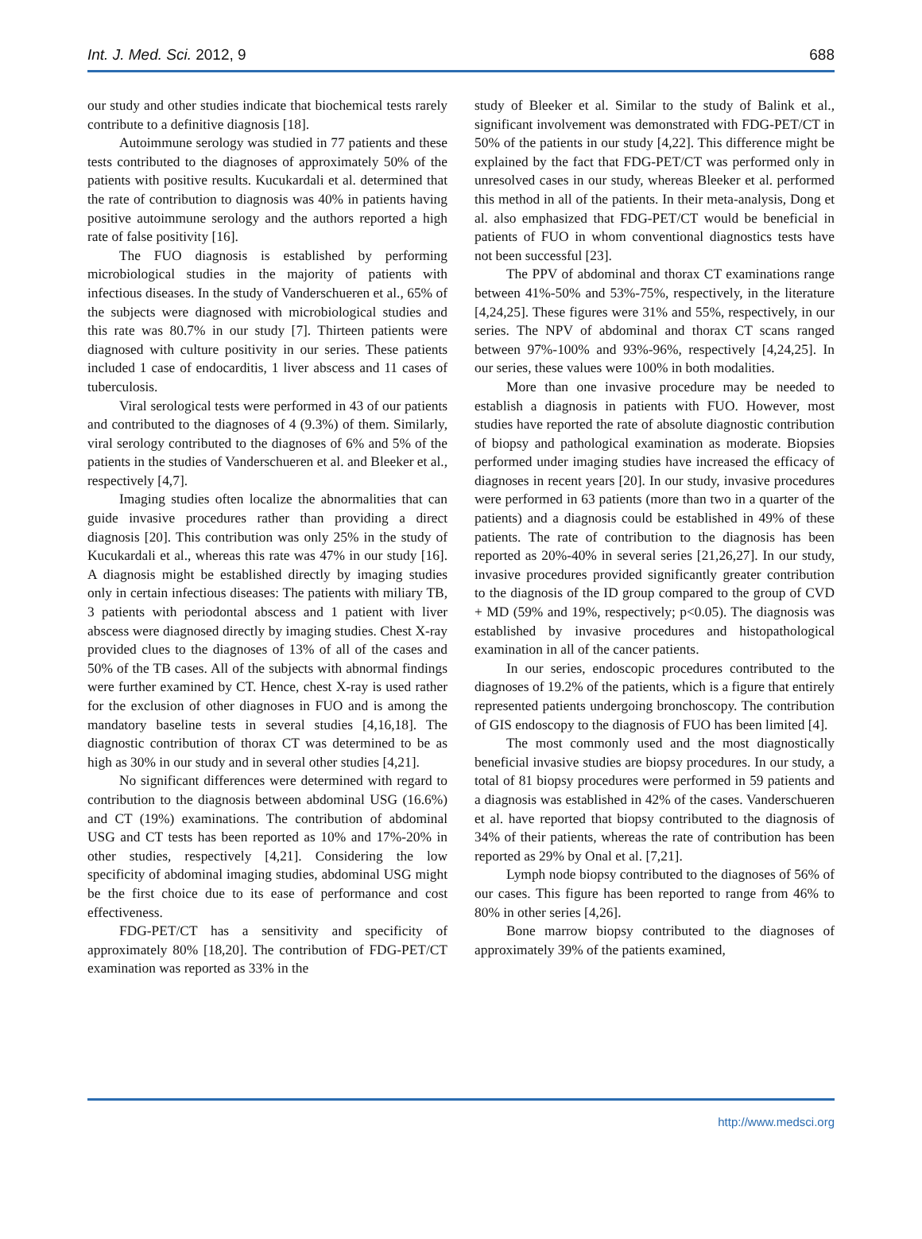Int. J. Med. Sci. 2012, 9 688
our study and other studies indicate that biochemical tests rarely contribute to a definitive diagnosis [18].
Autoimmune serology was studied in 77 patients and these tests contributed to the diagnoses of approximately 50% of the patients with positive results. Kucukardali et al. determined that the rate of contribution to diagnosis was 40% in patients having positive autoimmune serology and the authors reported a high rate of false positivity [16].
The FUO diagnosis is established by performing microbiological studies in the majority of patients with infectious diseases. In the study of Vanderschueren et al., 65% of the subjects were diagnosed with microbiological studies and this rate was 80.7% in our study [7]. Thirteen patients were diagnosed with culture positivity in our series. These patients included 1 case of endocarditis, 1 liver abscess and 11 cases of tuberculosis.
Viral serological tests were performed in 43 of our patients and contributed to the diagnoses of 4 (9.3%) of them. Similarly, viral serology contributed to the diagnoses of 6% and 5% of the patients in the studies of Vanderschueren et al. and Bleeker et al., respectively [4,7].
Imaging studies often localize the abnormalities that can guide invasive procedures rather than providing a direct diagnosis [20]. This contribution was only 25% in the study of Kucukardali et al., whereas this rate was 47% in our study [16]. A diagnosis might be established directly by imaging studies only in certain infectious diseases: The patients with miliary TB, 3 patients with periodontal abscess and 1 patient with liver abscess were diagnosed directly by imaging studies. Chest X-ray provided clues to the diagnoses of 13% of all of the cases and 50% of the TB cases. All of the subjects with abnormal findings were further examined by CT. Hence, chest X-ray is used rather for the exclusion of other diagnoses in FUO and is among the mandatory baseline tests in several studies [4,16,18]. The diagnostic contribution of thorax CT was determined to be as high as 30% in our study and in several other studies [4,21].
No significant differences were determined with regard to contribution to the diagnosis between abdominal USG (16.6%) and CT (19%) examinations. The contribution of abdominal USG and CT tests has been reported as 10% and 17%-20% in other studies, respectively [4,21]. Considering the low specificity of abdominal imaging studies, abdominal USG might be the first choice due to its ease of performance and cost effectiveness.
FDG-PET/CT has a sensitivity and specificity of approximately 80% [18,20]. The contribution of FDG-PET/CT examination was reported as 33% in the
study of Bleeker et al. Similar to the study of Balink et al., significant involvement was demonstrated with FDG-PET/CT in 50% of the patients in our study [4,22]. This difference might be explained by the fact that FDG-PET/CT was performed only in unresolved cases in our study, whereas Bleeker et al. performed this method in all of the patients. In their meta-analysis, Dong et al. also emphasized that FDG-PET/CT would be beneficial in patients of FUO in whom conventional diagnostics tests have not been successful [23].
The PPV of abdominal and thorax CT examinations range between 41%-50% and 53%-75%, respectively, in the literature [4,24,25]. These figures were 31% and 55%, respectively, in our series. The NPV of abdominal and thorax CT scans ranged between 97%-100% and 93%-96%, respectively [4,24,25]. In our series, these values were 100% in both modalities.
More than one invasive procedure may be needed to establish a diagnosis in patients with FUO. However, most studies have reported the rate of absolute diagnostic contribution of biopsy and pathological examination as moderate. Biopsies performed under imaging studies have increased the efficacy of diagnoses in recent years [20]. In our study, invasive procedures were performed in 63 patients (more than two in a quarter of the patients) and a diagnosis could be established in 49% of these patients. The rate of contribution to the diagnosis has been reported as 20%-40% in several series [21,26,27]. In our study, invasive procedures provided significantly greater contribution to the diagnosis of the ID group compared to the group of CVD + MD (59% and 19%, respectively; p<0.05). The diagnosis was established by invasive procedures and histopathological examination in all of the cancer patients.
In our series, endoscopic procedures contributed to the diagnoses of 19.2% of the patients, which is a figure that entirely represented patients undergoing bronchoscopy. The contribution of GIS endoscopy to the diagnosis of FUO has been limited [4].
The most commonly used and the most diagnostically beneficial invasive studies are biopsy procedures. In our study, a total of 81 biopsy procedures were performed in 59 patients and a diagnosis was established in 42% of the cases. Vanderschueren et al. have reported that biopsy contributed to the diagnosis of 34% of their patients, whereas the rate of contribution has been reported as 29% by Onal et al. [7,21].
Lymph node biopsy contributed to the diagnoses of 56% of our cases. This figure has been reported to range from 46% to 80% in other series [4,26].
Bone marrow biopsy contributed to the diagnoses of approximately 39% of the patients examined,
http://www.medsci.org